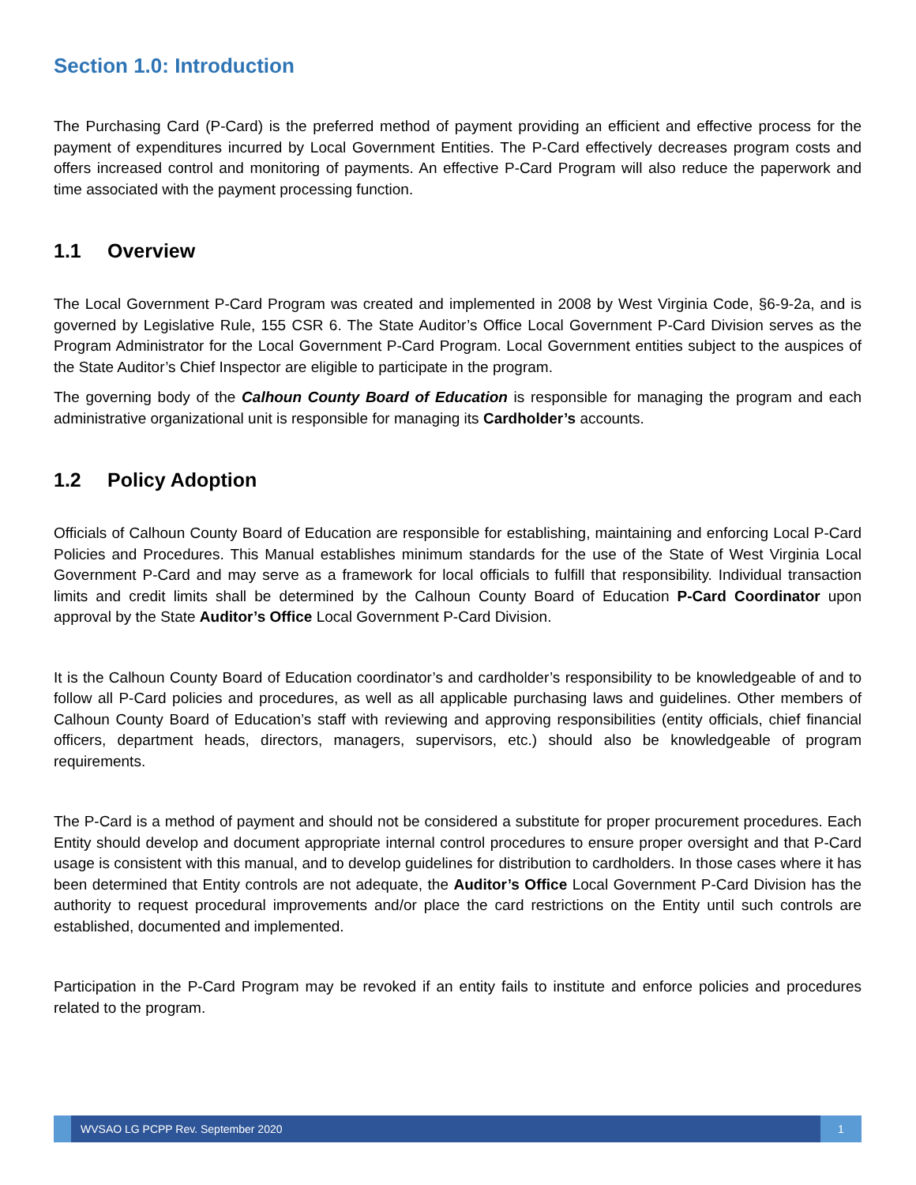Section 1.0: Introduction
The Purchasing Card (P-Card) is the preferred method of payment providing an efficient and effective process for the payment of expenditures incurred by Local Government Entities. The P-Card effectively decreases program costs and offers increased control and monitoring of payments. An effective P-Card Program will also reduce the paperwork and time associated with the payment processing function.
1.1 Overview
The Local Government P-Card Program was created and implemented in 2008 by West Virginia Code, §6-9-2a, and is governed by Legislative Rule, 155 CSR 6. The State Auditor’s Office Local Government P-Card Division serves as the Program Administrator for the Local Government P-Card Program. Local Government entities subject to the auspices of the State Auditor’s Chief Inspector are eligible to participate in the program.
The governing body of the Calhoun County Board of Education is responsible for managing the program and each administrative organizational unit is responsible for managing its Cardholder’s accounts.
1.2 Policy Adoption
Officials of Calhoun County Board of Education are responsible for establishing, maintaining and enforcing Local P-Card Policies and Procedures. This Manual establishes minimum standards for the use of the State of West Virginia Local Government P-Card and may serve as a framework for local officials to fulfill that responsibility. Individual transaction limits and credit limits shall be determined by the Calhoun County Board of Education P-Card Coordinator upon approval by the State Auditor’s Office Local Government P-Card Division.
It is the Calhoun County Board of Education coordinator’s and cardholder’s responsibility to be knowledgeable of and to follow all P-Card policies and procedures, as well as all applicable purchasing laws and guidelines. Other members of Calhoun County Board of Education’s staff with reviewing and approving responsibilities (entity officials, chief financial officers, department heads, directors, managers, supervisors, etc.) should also be knowledgeable of program requirements.
The P-Card is a method of payment and should not be considered a substitute for proper procurement procedures. Each Entity should develop and document appropriate internal control procedures to ensure proper oversight and that P-Card usage is consistent with this manual, and to develop guidelines for distribution to cardholders. In those cases where it has been determined that Entity controls are not adequate, the Auditor’s Office Local Government P-Card Division has the authority to request procedural improvements and/or place the card restrictions on the Entity until such controls are established, documented and implemented.
Participation in the P-Card Program may be revoked if an entity fails to institute and enforce policies and procedures related to the program.
WVSAO LG PCPP Rev. September 2020
1